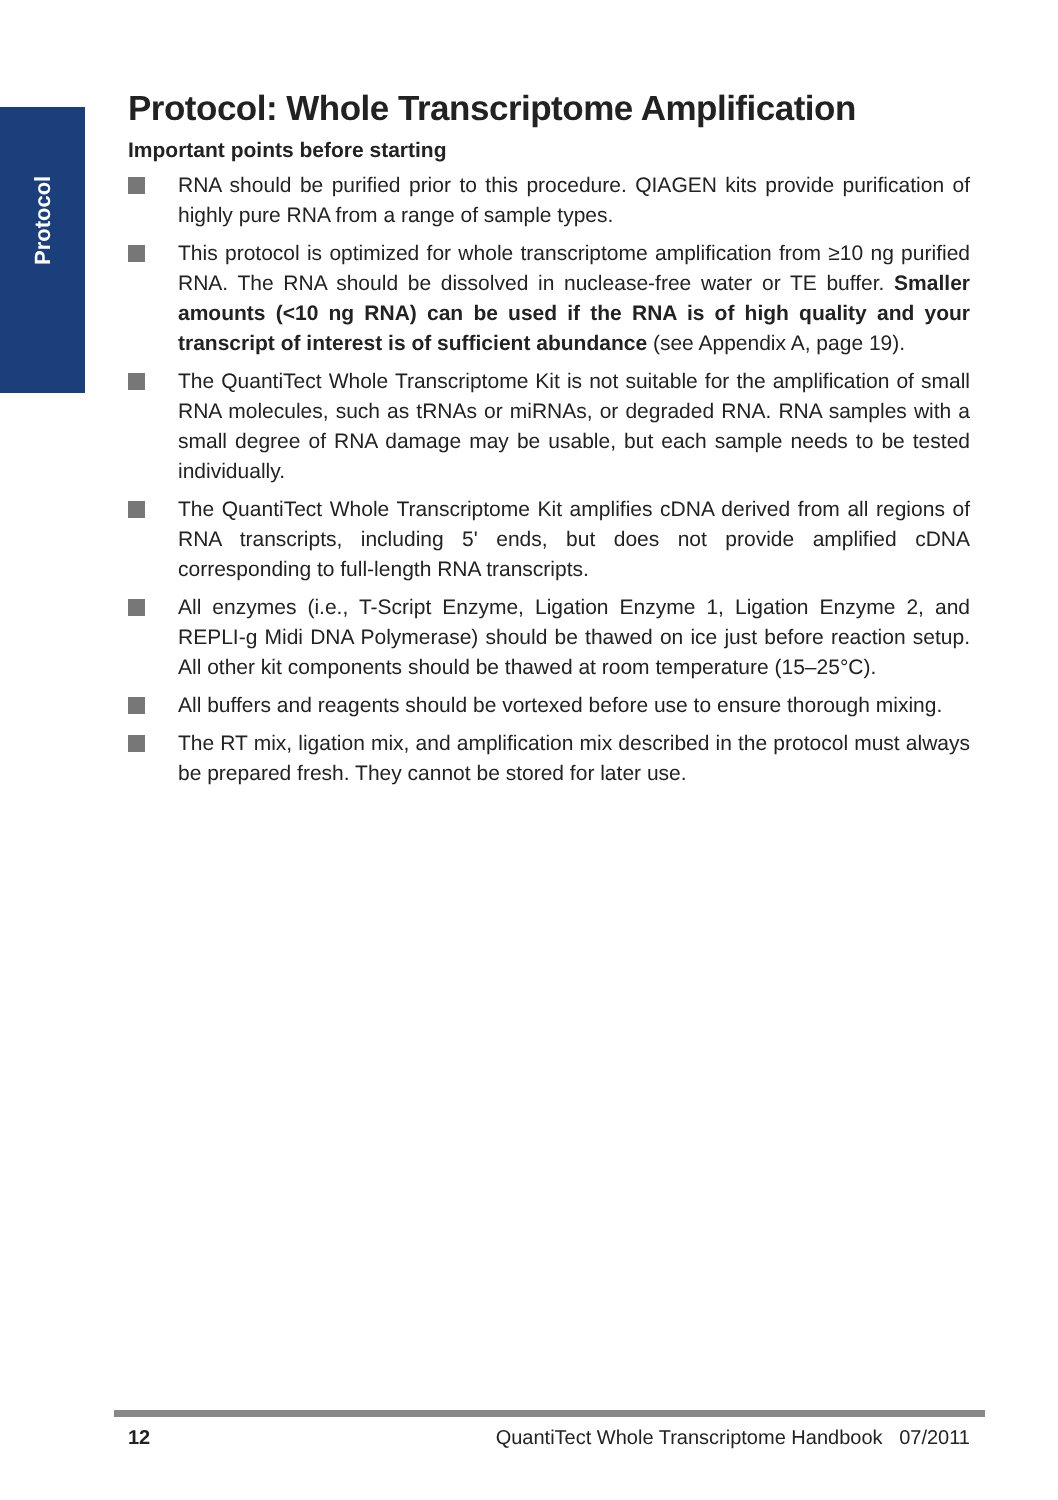Protocol
Protocol: Whole Transcriptome Amplification
Important points before starting
RNA should be purified prior to this procedure. QIAGEN kits provide purification of highly pure RNA from a range of sample types.
This protocol is optimized for whole transcriptome amplification from ≥10 ng purified RNA. The RNA should be dissolved in nuclease-free water or TE buffer. Smaller amounts (<10 ng RNA) can be used if the RNA is of high quality and your transcript of interest is of sufficient abundance (see Appendix A, page 19).
The QuantiTect Whole Transcriptome Kit is not suitable for the amplification of small RNA molecules, such as tRNAs or miRNAs, or degraded RNA. RNA samples with a small degree of RNA damage may be usable, but each sample needs to be tested individually.
The QuantiTect Whole Transcriptome Kit amplifies cDNA derived from all regions of RNA transcripts, including 5' ends, but does not provide amplified cDNA corresponding to full-length RNA transcripts.
All enzymes (i.e., T-Script Enzyme, Ligation Enzyme 1, Ligation Enzyme 2, and REPLI-g Midi DNA Polymerase) should be thawed on ice just before reaction setup. All other kit components should be thawed at room temperature (15–25°C).
All buffers and reagents should be vortexed before use to ensure thorough mixing.
The RT mix, ligation mix, and amplification mix described in the protocol must always be prepared fresh. They cannot be stored for later use.
12 QuantiTect Whole Transcriptome Handbook 07/2011